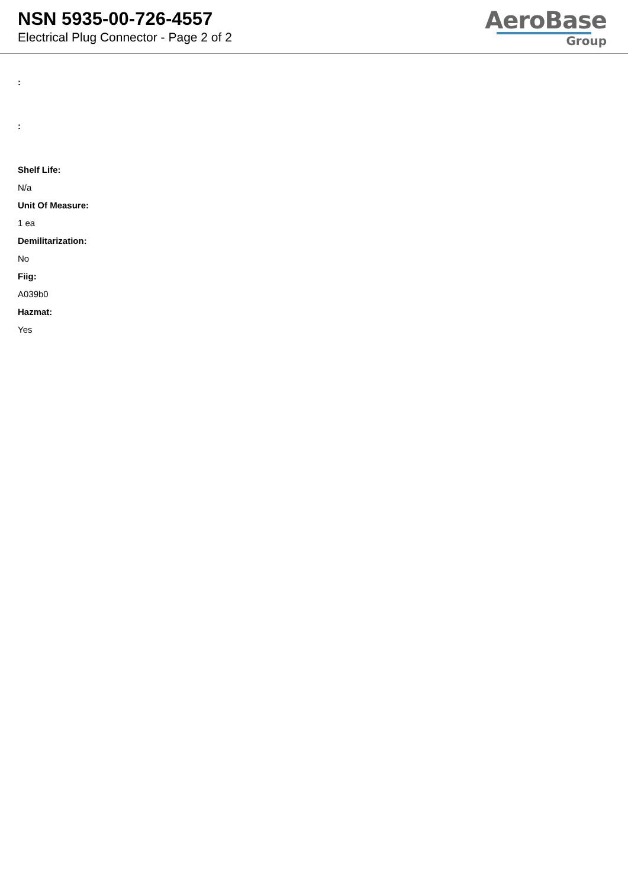NSN 5935-00-726-4557
Electrical Plug Connector - Page 2 of 2
AeroBase
Group
:
:
Shelf Life:
N/a
Unit Of Measure:
1 ea
Demilitarization:
No
Fiig:
A039b0
Hazmat:
Yes